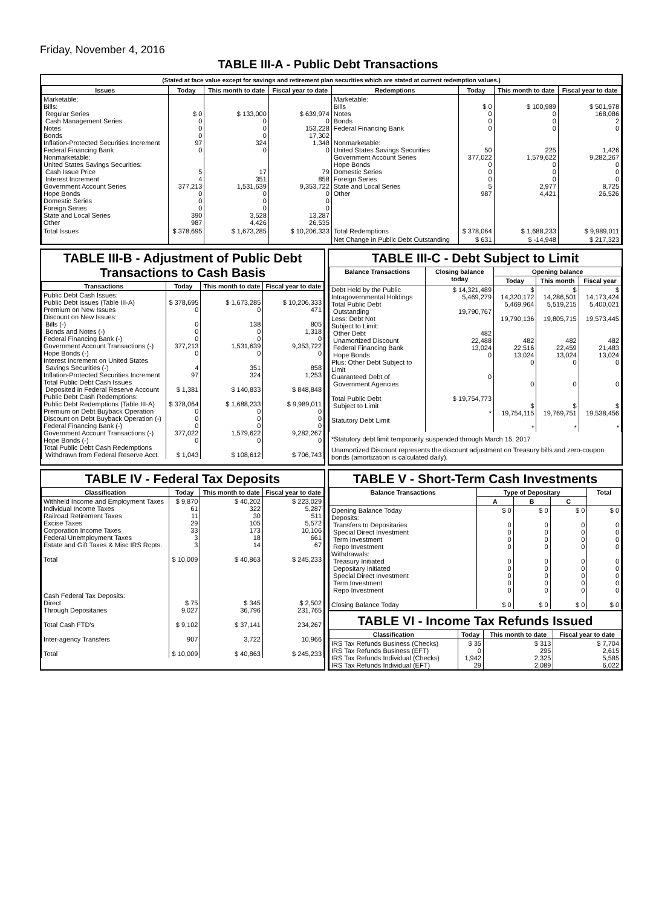Friday, November 4, 2016
TABLE III-A - Public Debt Transactions
(Stated at face value except for savings and retirement plan securities which are stated at current redemption values.)
| Issues | Today | This month to date | Fiscal year to date | Redemptions | Today | This month to date | Fiscal year to date |
| --- | --- | --- | --- | --- | --- | --- | --- |
| Marketable: Bills: Regular Series Cash Management Series Notes Bonds Inflation-Protected Securities Increment Federal Financing Bank Nonmarketable: United States Savings Securities: Cash Issue Price Interest Increment Government Account Series Hope Bonds Domestic Series Foreign Series State and Local Series Other | $ 0 0 0 0 97 0 5 4 377,213 0 0 0 390 987 | $ 133,000 0 0 0 324 0 17 351 1,531,639 0 0 0 3,528 4,426 | $ 639,974 0 153,228 17,302 1,348 0 79 858 9,353,722 0 0 0 13,287 26,535 | Marketable: Bills Notes Bonds Federal Financing Bank Nonmarketable: United States Savings Securities Government Account Series Hope Bonds Domestic Series Foreign Series State and Local Series Other | $ 0 0 0 0 50 377,022 0 0 0 5 987 | $ 100,989 0 0 0 225 1,579,622 0 0 0 2,977 4,421 | $ 501,978 168,086 2 0 1,426 9,282,267 0 0 0 8,725 26,526 |
| Total Issues | $ 378,695 | $ 1,673,285 | $ 10,206,333 | Total Redemptions | $ 378,064 | $ 1,688,233 | $ 9,989,011 |
| | | | | Net Change in Public Debt Outstanding | $ 631 | $ -14,948 | $ 217,323 |
TABLE III-B - Adjustment of Public Debt Transactions to Cash Basis
| Transactions | Today | This month to date | Fiscal year to date |
| --- | --- | --- | --- |
| Public Debt Cash Issues: Public Debt Issues (Table III-A) Premium on New Issues Discount on New Issues: Bills (-) Bonds and Notes (-) Federal Financing Bank (-) Government Account Transactions (-) Hope Bonds (-) Interest Increment on United States Savings Securities (-) Inflation-Protected Securities Increment Total Public Debt Cash Issues Deposited in Federal Reserve Account Public Debt Cash Redemptions: Public Debt Redemptions (Table III-A) Premium on Debt Buyback Operation Discount on Debt Buyback Operation (-) Federal Financing Bank (-) Government Account Transactions (-) Hope Bonds (-) Total Public Debt Cash Redemptions Withdrawn from Federal Reserve Acct. | $ 378,695 0 0 0 0 377,213 0 4 97 $ 1,381 $ 378,064 0 0 0 377,022 0 $ 1,043 | $ 1,673,285 0 138 0 0 1,531,639 0 351 324 $ 140,833 $ 1,688,233 0 0 0 1,579,622 0 $ 108,612 | $ 10,206,333 471 805 1,318 0 9,353,722 0 858 1,253 $ 848,848 $ 9,989,011 0 0 0 9,282,267 0 $ 706,743 |
TABLE III-C - Debt Subject to Limit
| Balance Transactions | Closing balance today | Opening balance | | |
| --- | --- | --- | --- | --- |
| | | Today | This month | Fiscal year |
| Debt Held by the Public Intragovernmental Holdings Total Public Debt Outstanding Less: Debt Not Subject to Limit: Other Debt Unamortized Discount Federal Financing Bank Hope Bonds Plus: Other Debt Subject to Limit Guaranteed Debt of Government Agencies Total Public Debt Subject to Limit Statutory Debt Limit | $ 14,321,489 5,469,279 19,790,767 482 22,488 13,024 0 0 $ 19,754,773 * | $ 14,320,172 5,469,964 19,790,136 482 22,516 13,024 0 0 $ 19,754,115 * | $ 14,286,501 5,519,215 19,805,715 482 22,459 13,024 0 0 $ 19,769,751 * | $ 14,173,424 5,400,021 19,573,445 482 21,483 13,024 0 0 $ 19,538,456 * |
*Statutory debt limit temporarily suspended through March 15, 2017
Unamortized Discount represents the discount adjustment on Treasury bills and zero-coupon bonds (amortization is calculated daily).
TABLE IV - Federal Tax Deposits
| Classification | Today | This month to date | Fiscal year to date |
| --- | --- | --- | --- |
| Withheld Income and Employment Taxes Individual Income Taxes Railroad Retirement Taxes Excise Taxes Corporation Income Taxes Federal Unemployment Taxes Estate and Gift Taxes & Misc IRS Rcpts. Total Cash Federal Tax Deposits: Direct Through Depositaries Total Cash FTD's Inter-agency Transfers Total | $ 9,870 61 11 29 33 3 3 $ 10,009 $ 75 9,027 $ 9,102 907 $ 10,009 | $ 40,202 322 30 105 173 18 14 $ 40,863 $ 345 36,796 $ 37,141 3,722 $ 40,863 | $ 223,029 5,287 511 5,572 10,106 661 67 $ 245,233 $ 2,502 231,765 234,267 10,966 $ 245,233 |
TABLE V - Short-Term Cash Investments
| Balance Transactions | Type of Depositary | | | Total |
| --- | --- | --- | --- | --- |
| | A | B | C | |
| Opening Balance Today Deposits: Transfers to Depositaries Special Direct Investment Term Investment Repo Investment Withdrawals: Treasury Initiated Depositary Initiated Special Direct Investment Term Investment Repo Investment Closing Balance Today | $ 0 0 0 0 0 0 0 0 0 0 $ 0 | $ 0 0 0 0 0 0 0 0 0 0 $ 0 | $ 0 0 0 0 0 0 0 0 0 0 $ 0 | $ 0 0 0 0 0 0 0 0 0 0 $ 0 |
TABLE VI - Income Tax Refunds Issued
| Classification | Today | This month to date | Fiscal year to date |
| --- | --- | --- | --- |
| IRS Tax Refunds Business (Checks) IRS Tax Refunds Business (EFT) IRS Tax Refunds Individual (Checks) IRS Tax Refunds Individual (EFT) | $ 35 0 1,942 29 | $ 313 295 2,325 2,089 | $ 7,704 2,615 5,585 6,022 |